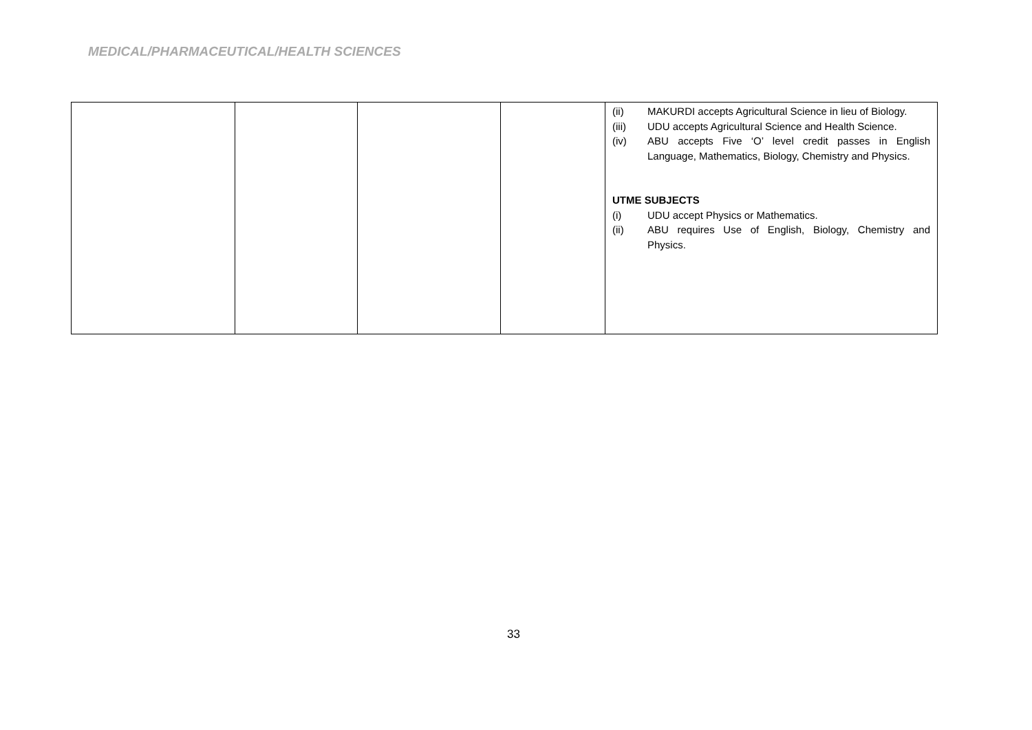MEDICAL/PHARMACEUTICAL/HEALTH SCIENCES
| | | | | (ii) MAKURDI accepts Agricultural Science in lieu of Biology. (iii) UDU accepts Agricultural Science and Health Science. (iv) ABU accepts Five ‘O’ level credit passes in English Language, Mathematics, Biology, Chemistry and Physics. UTME SUBJECTS (i) UDU accept Physics or Mathematics. (ii) ABU requires Use of English, Biology, Chemistry and Physics. |
33